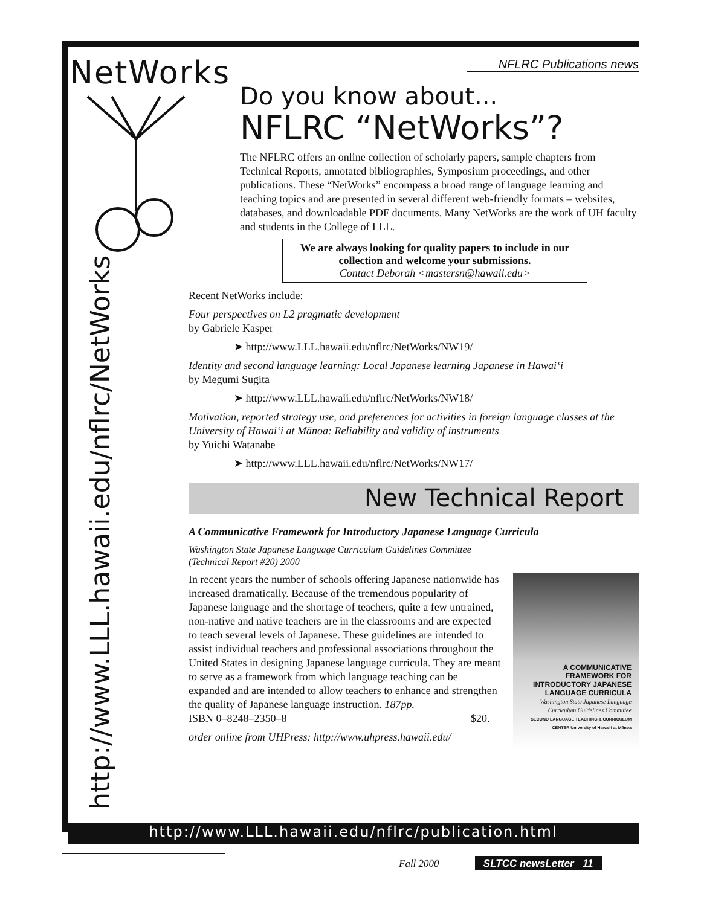NetWorks
http://www.LLL.hawaii.edu/nflrc/NetWorks
NFLRC Publications news
Do you know about...
NFLRC “NetWorks”?
The NFLRC offers an online collection of scholarly papers, sample chapters from Technical Reports, annotated bibliographies, Symposium proceedings, and other publications. These “NetWorks” encompass a broad range of language learning and teaching topics and are presented in several different web-friendly formats – websites, databases, and downloadable PDF documents. Many NetWorks are the work of UH faculty and students in the College of LLL.
We are always looking for quality papers to include in our collection and welcome your submissions.
Contact Deborah <mastersn@hawaii.edu>
Recent NetWorks include:
Four perspectives on L2 pragmatic development
by Gabriele Kasper
➤ http://www.LLL.hawaii.edu/nflrc/NetWorks/NW19/
Identity and second language learning: Local Japanese learning Japanese in Hawai‘i
by Megumi Sugita
➤ http://www.LLL.hawaii.edu/nflrc/NetWorks/NW18/
Motivation, reported strategy use, and preferences for activities in foreign language classes at the University of Hawai‘i at Mānoa: Reliability and validity of instruments
by Yuichi Watanabe
➤ http://www.LLL.hawaii.edu/nflrc/NetWorks/NW17/
New Technical Report
A Communicative Framework for Introductory Japanese Language Curricula
Washington State Japanese Language Curriculum Guidelines Committee
(Technical Report #20) 2000
A COMMUNICATIVE FRAMEWORK FOR INTRODUCTORY JAPANESE LANGUAGE CURRICULA
Washington State Japanese Language Curriculum Guidelines Committee
SECOND LANGUAGE TEACHING & CURRICULUM CENTER University of Hawai‘i at Mānoa
In recent years the number of schools offering Japanese nationwide has increased dramatically. Because of the tremendous popularity of Japanese language and the shortage of teachers, quite a few untrained, non-native and native teachers are in the classrooms and are expected to teach several levels of Japanese. These guidelines are intended to assist individual teachers and professional associations throughout the United States in designing Japanese language curricula. They are meant to serve as a framework from which language teaching can be expanded and are intended to allow teachers to enhance and strengthen the quality of Japanese language instruction. 187pp.
ISBN 0–8248–2350–8 $20.
order online from UHPress: http://www.uhpress.hawaii.edu/
http://www.LLL.hawaii.edu/nflrc/publication.html
Fall 2000 SLTCC newsLetter 11